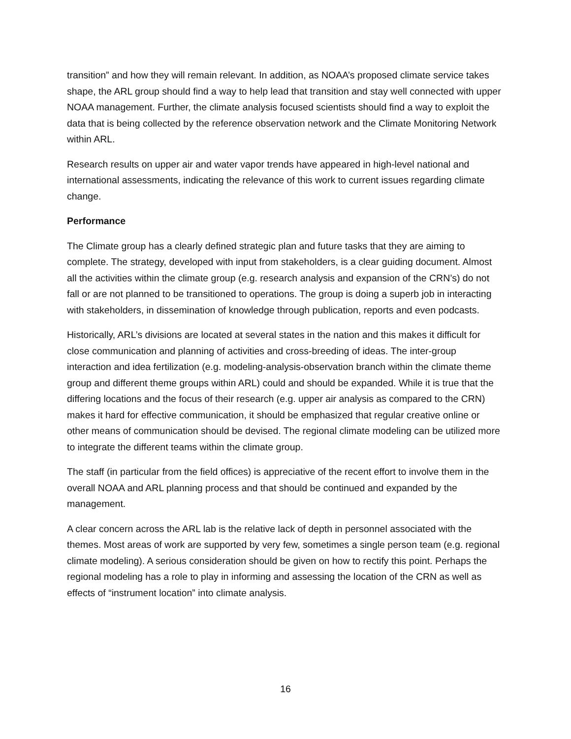transition” and how they will remain relevant. In addition, as NOAA’s proposed climate service takes shape, the ARL group should find a way to help lead that transition and stay well connected with upper NOAA management. Further, the climate analysis focused scientists should find a way to exploit the data that is being collected by the reference observation network and the Climate Monitoring Network within ARL.
Research results on upper air and water vapor trends have appeared in high-level national and international assessments, indicating the relevance of this work to current issues regarding climate change.
Performance
The Climate group has a clearly defined strategic plan and future tasks that they are aiming to complete. The strategy, developed with input from stakeholders, is a clear guiding document. Almost all the activities within the climate group (e.g. research analysis and expansion of the CRN’s) do not fall or are not planned to be transitioned to operations. The group is doing a superb job in interacting with stakeholders, in dissemination of knowledge through publication, reports and even podcasts.
Historically, ARL’s divisions are located at several states in the nation and this makes it difficult for close communication and planning of activities and cross-breeding of ideas. The inter-group interaction and idea fertilization (e.g. modeling-analysis-observation branch within the climate theme group and different theme groups within ARL) could and should be expanded. While it is true that the differing locations and the focus of their research (e.g. upper air analysis as compared to the CRN) makes it hard for effective communication, it should be emphasized that regular creative online or other means of communication should be devised. The regional climate modeling can be utilized more to integrate the different teams within the climate group.
The staff (in particular from the field offices) is appreciative of the recent effort to involve them in the overall NOAA and ARL planning process and that should be continued and expanded by the management.
A clear concern across the ARL lab is the relative lack of depth in personnel associated with the themes. Most areas of work are supported by very few, sometimes a single person team (e.g. regional climate modeling). A serious consideration should be given on how to rectify this point. Perhaps the regional modeling has a role to play in informing and assessing the location of the CRN as well as effects of “instrument location” into climate analysis.
16